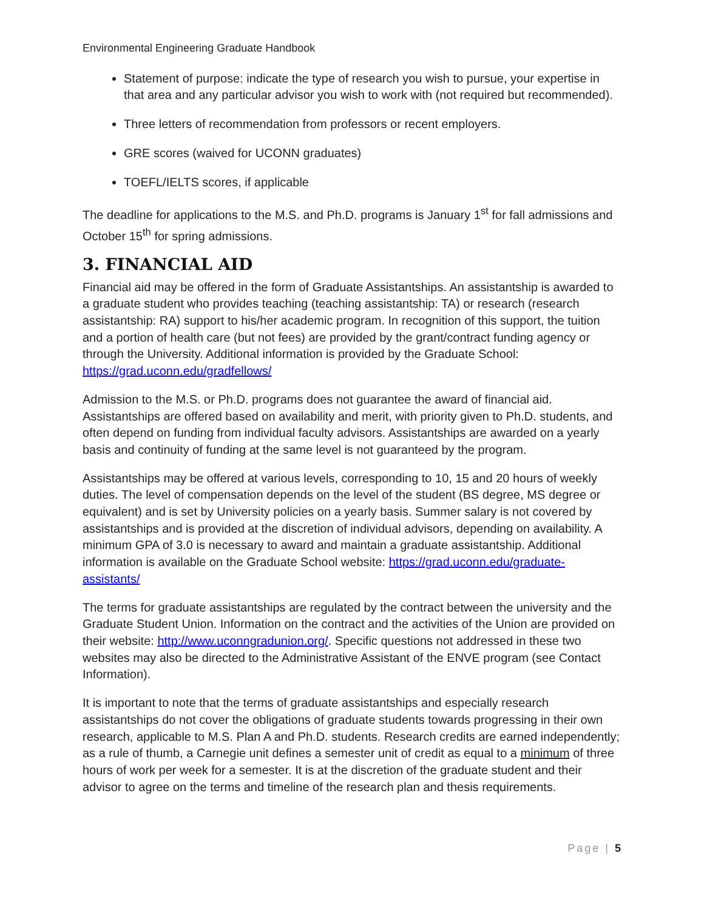Environmental Engineering Graduate Handbook
Statement of purpose: indicate the type of research you wish to pursue, your expertise in that area and any particular advisor you wish to work with (not required but recommended).
Three letters of recommendation from professors or recent employers.
GRE scores (waived for UCONN graduates)
TOEFL/IELTS scores, if applicable
The deadline for applications to the M.S. and Ph.D. programs is January 1<sup>st</sup> for fall admissions and October 15<sup>th</sup> for spring admissions.
3. FINANCIAL AID
Financial aid may be offered in the form of Graduate Assistantships. An assistantship is awarded to a graduate student who provides teaching (teaching assistantship: TA) or research (research assistantship: RA) support to his/her academic program. In recognition of this support, the tuition and a portion of health care (but not fees) are provided by the grant/contract funding agency or through the University. Additional information is provided by the Graduate School: https://grad.uconn.edu/gradfellows/
Admission to the M.S. or Ph.D. programs does not guarantee the award of financial aid. Assistantships are offered based on availability and merit, with priority given to Ph.D. students, and often depend on funding from individual faculty advisors. Assistantships are awarded on a yearly basis and continuity of funding at the same level is not guaranteed by the program.
Assistantships may be offered at various levels, corresponding to 10, 15 and 20 hours of weekly duties. The level of compensation depends on the level of the student (BS degree, MS degree or equivalent) and is set by University policies on a yearly basis. Summer salary is not covered by assistantships and is provided at the discretion of individual advisors, depending on availability. A minimum GPA of 3.0 is necessary to award and maintain a graduate assistantship. Additional information is available on the Graduate School website: https://grad.uconn.edu/graduate-assistants/
The terms for graduate assistantships are regulated by the contract between the university and the Graduate Student Union. Information on the contract and the activities of the Union are provided on their website: http://www.uconngradunion.org/. Specific questions not addressed in these two websites may also be directed to the Administrative Assistant of the ENVE program (see Contact Information).
It is important to note that the terms of graduate assistantships and especially research assistantships do not cover the obligations of graduate students towards progressing in their own research, applicable to M.S. Plan A and Ph.D. students. Research credits are earned independently; as a rule of thumb, a Carnegie unit defines a semester unit of credit as equal to a minimum of three hours of work per week for a semester. It is at the discretion of the graduate student and their advisor to agree on the terms and timeline of the research plan and thesis requirements.
Page | 5